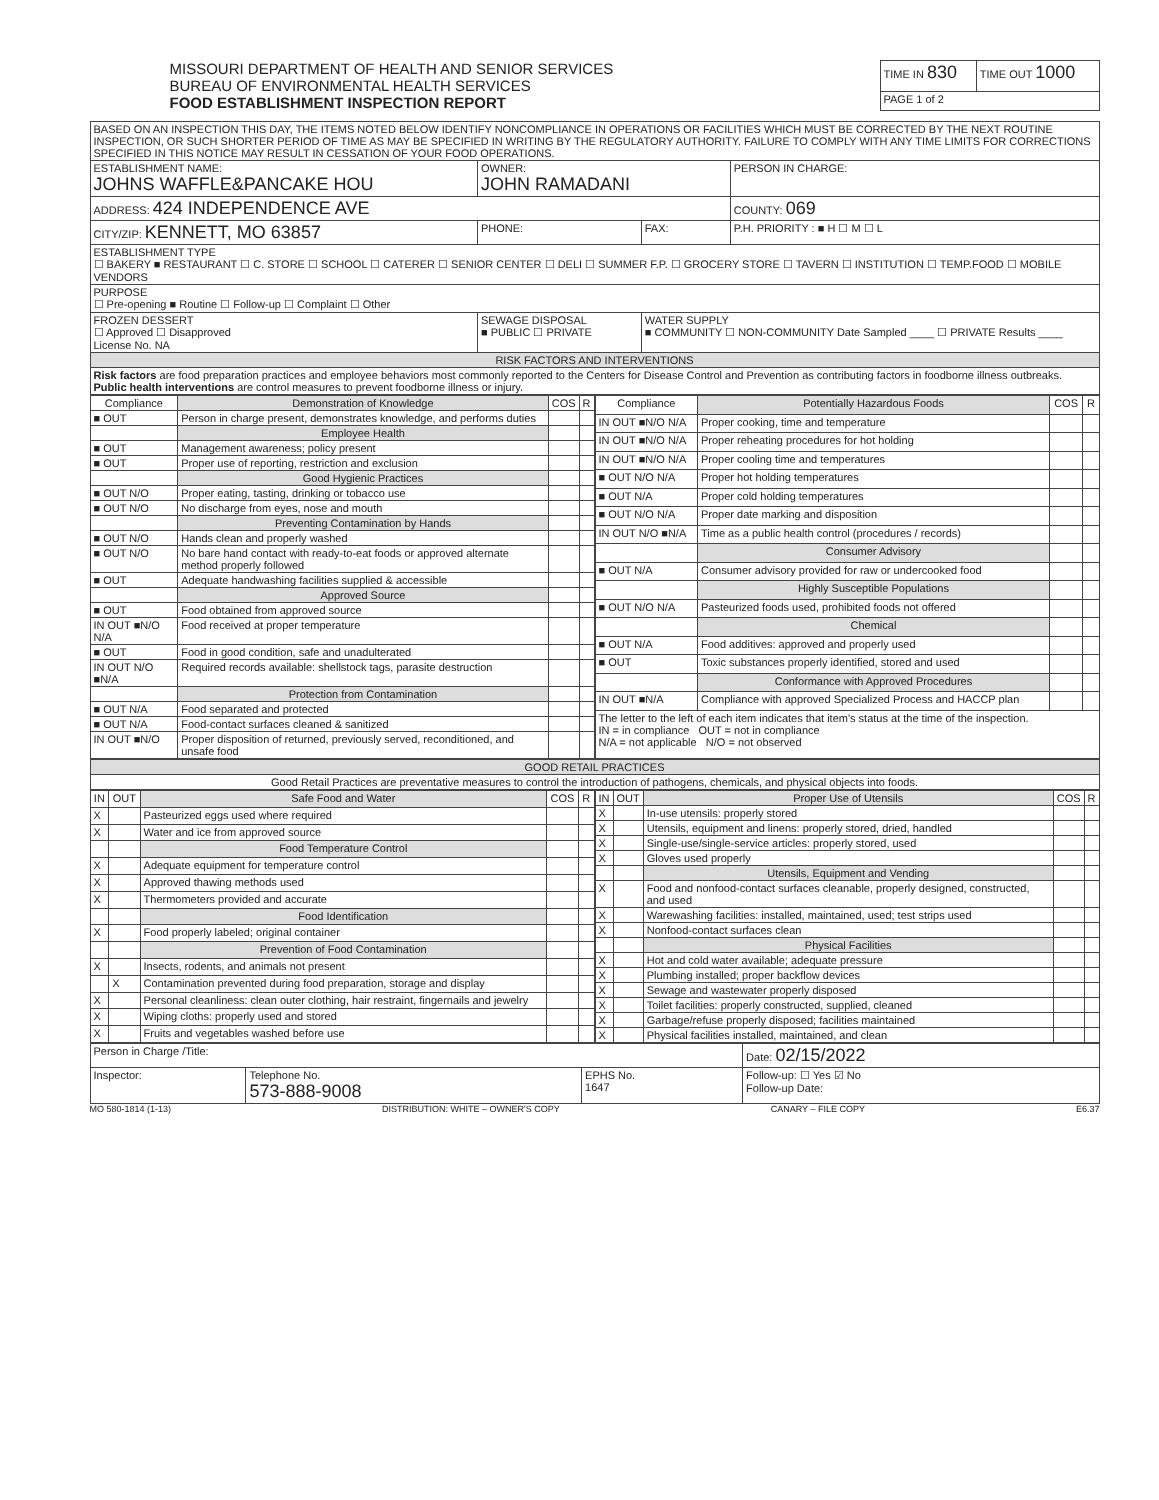MISSOURI DEPARTMENT OF HEALTH AND SENIOR SERVICES
BUREAU OF ENVIRONMENTAL HEALTH SERVICES
FOOD ESTABLISHMENT INSPECTION REPORT
| TIME IN 830 | TIME OUT 1000 |
| PAGE 1 of 2 | |
| BASED ON AN INSPECTION THIS DAY, THE ITEMS NOTED BELOW IDENTIFY NONCOMPLIANCE IN OPERATIONS OR FACILITIES WHICH MUST BE CORRECTED BY THE NEXT ROUTINE INSPECTION, OR SUCH SHORTER PERIOD OF TIME AS MAY BE SPECIFIED IN WRITING BY THE REGULATORY AUTHORITY. FAILURE TO COMPLY WITH ANY TIME LIMITS FOR CORRECTIONS SPECIFIED IN THIS NOTICE MAY RESULT IN CESSATION OF YOUR FOOD OPERATIONS. | | | |
| ESTABLISHMENT NAME: JOHNS WAFFLE&PANCAKE HOU | OWNER: JOHN RAMADANI | | PERSON IN CHARGE: |
| ADDRESS: 424 INDEPENDENCE AVE | | | COUNTY: 069 |
| CITY/ZIP: KENNETT, MO 63857 | PHONE: | FAX: | P.H. PRIORITY : ■ H ☐ M ☐ L |
| ESTABLISHMENT TYPE ☐ BAKERY ■ RESTAURANT ☐ C. STORE ☐ SCHOOL ☐ CATERER ☐ SENIOR CENTER ☐ DELI ☐ SUMMER F.P. ☐ GROCERY STORE ☐ TAVERN ☐ INSTITUTION ☐ TEMP.FOOD ☐ MOBILE VENDORS | | | |
| PURPOSE ☐ Pre-opening ■ Routine ☐ Follow-up ☐ Complaint ☐ Other | | | |
| FROZEN DESSERT ☐ Approved ☐ Disapproved License No. NA | SEWAGE DISPOSAL ■ PUBLIC ☐ PRIVATE | WATER SUPPLY ■ COMMUNITY ☐ NON-COMMUNITY Date Sampled ____ ☐ PRIVATE Results ____ | |
| RISK FACTORS AND INTERVENTIONS | | | |
| Risk factors are food preparation practices and employee behaviors most commonly reported to the Centers for Disease Control and Prevention as contributing factors in foodborne illness outbreaks. Public health interventions are control measures to prevent foodborne illness or injury. | | | |
| Compliance | Demonstration of Knowledge | COS | R |
| --- | --- | --- | --- |
| ■ OUT | Person in charge present, demonstrates knowledge, and performs duties | | |
| | Employee Health | | |
| ■ OUT | Management awareness; policy present | | |
| ■ OUT | Proper use of reporting, restriction and exclusion | | |
| | Good Hygienic Practices | | |
| ■ OUT N/O | Proper eating, tasting, drinking or tobacco use | | |
| ■ OUT N/O | No discharge from eyes, nose and mouth | | |
| | Preventing Contamination by Hands | | |
| ■ OUT N/O | Hands clean and properly washed | | |
| ■ OUT N/O | No bare hand contact with ready-to-eat foods or approved alternate method properly followed | | |
| ■ OUT | Adequate handwashing facilities supplied & accessible | | |
| | Approved Source | | |
| ■ OUT | Food obtained from approved source | | |
| IN OUT ■N/O N/A | Food received at proper temperature | | |
| ■ OUT | Food in good condition, safe and unadulterated | | |
| IN OUT N/O ■N/A | Required records available: shellstock tags, parasite destruction | | |
| | Protection from Contamination | | |
| ■ OUT N/A | Food separated and protected | | |
| ■ OUT N/A | Food-contact surfaces cleaned & sanitized | | |
| IN OUT ■N/O | Proper disposition of returned, previously served, reconditioned, and unsafe food | | |
| Compliance | Potentially Hazardous Foods | COS | R |
| --- | --- | --- | --- |
| IN OUT ■N/O N/A | Proper cooking, time and temperature | | |
| IN OUT ■N/O N/A | Proper reheating procedures for hot holding | | |
| IN OUT ■N/O N/A | Proper cooling time and temperatures | | |
| ■ OUT N/O N/A | Proper hot holding temperatures | | |
| ■ OUT N/A | Proper cold holding temperatures | | |
| ■ OUT N/O N/A | Proper date marking and disposition | | |
| IN OUT N/O ■N/A | Time as a public health control (procedures / records) | | |
| | Consumer Advisory | | |
| ■ OUT N/A | Consumer advisory provided for raw or undercooked food | | |
| | Highly Susceptible Populations | | |
| ■ OUT N/O N/A | Pasteurized foods used, prohibited foods not offered | | |
| | Chemical | | |
| ■ OUT N/A | Food additives: approved and properly used | | |
| ■ OUT | Toxic substances properly identified, stored and used | | |
| | Conformance with Approved Procedures | | |
| IN OUT ■N/A | Compliance with approved Specialized Process and HACCP plan | | |
| The letter to the left of each item indicates that item's status at the time of the inspection. IN = in compliance OUT = not in compliance N/A = not applicable N/O = not observed | | | |
| GOOD RETAIL PRACTICES |
| Good Retail Practices are preventative measures to control the introduction of pathogens, chemicals, and physical objects into foods. |
| IN | OUT | Safe Food and Water | COS | R |
| --- | --- | --- | --- | --- |
| X | | Pasteurized eggs used where required | | |
| X | | Water and ice from approved source | | |
| | | Food Temperature Control | | |
| X | | Adequate equipment for temperature control | | |
| X | | Approved thawing methods used | | |
| X | | Thermometers provided and accurate | | |
| | | Food Identification | | |
| X | | Food properly labeled; original container | | |
| | | Prevention of Food Contamination | | |
| X | | Insects, rodents, and animals not present | | |
| | X | Contamination prevented during food preparation, storage and display | | |
| X | | Personal cleanliness: clean outer clothing, hair restraint, fingernails and jewelry | | |
| X | | Wiping cloths: properly used and stored | | |
| X | | Fruits and vegetables washed before use | | |
| IN | OUT | Proper Use of Utensils | COS | R |
| --- | --- | --- | --- | --- |
| X | | In-use utensils: properly stored | | |
| X | | Utensils, equipment and linens: properly stored, dried, handled | | |
| X | | Single-use/single-service articles: properly stored, used | | |
| X | | Gloves used properly | | |
| | | Utensils, Equipment and Vending | | |
| X | | Food and nonfood-contact surfaces cleanable, properly designed, constructed, and used | | |
| X | | Warewashing facilities: installed, maintained, used; test strips used | | |
| X | | Nonfood-contact surfaces clean | | |
| | | Physical Facilities | | |
| X | | Hot and cold water available; adequate pressure | | |
| X | | Plumbing installed; proper backflow devices | | |
| X | | Sewage and wastewater properly disposed | | |
| X | | Toilet facilities: properly constructed, supplied, cleaned | | |
| X | | Garbage/refuse properly disposed; facilities maintained | | |
| X | | Physical facilities installed, maintained, and clean | | |
| Person in Charge /Title: | | | Date: 02/15/2022 |
| Inspector: | Telephone No. 573-888-9008 | EPHS No. 1647 | Follow-up: ☐ Yes ☑ No Follow-up Date: |
MO 580-1814 (1-13) DISTRIBUTION: WHITE – OWNER'S COPY CANARY – FILE COPY E6.37